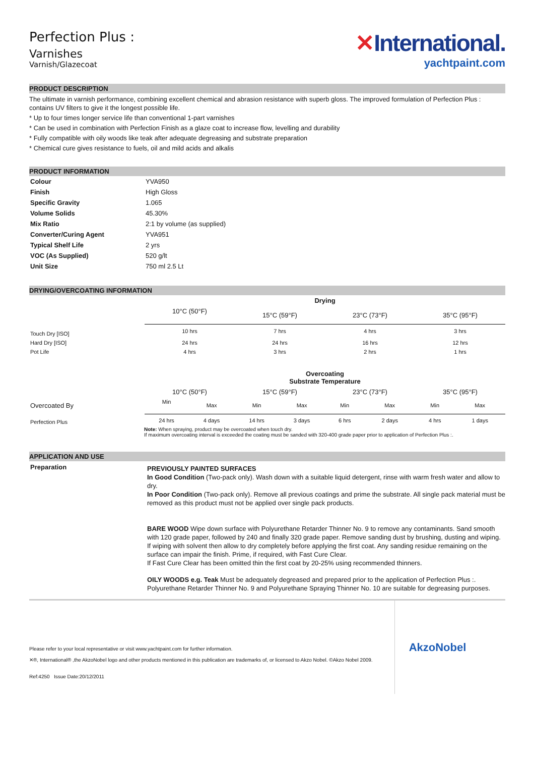Perfection Plus :
Varnishes
Varnish/Glazecoat
✕International.
yachtpaint.com
PRODUCT DESCRIPTION
The ultimate in varnish performance, combining excellent chemical and abrasion resistance with superb gloss. The improved formulation of Perfection Plus : contains UV filters to give it the longest possible life.
* Up to four times longer service life than conventional 1-part varnishes
* Can be used in combination with Perfection Finish as a glaze coat to increase flow, levelling and durability
* Fully compatible with oily woods like teak after adequate degreasing and substrate preparation
* Chemical cure gives resistance to fuels, oil and mild acids and alkalis
PRODUCT INFORMATION
| Colour | YVA950 |
| Finish | High Gloss |
| Specific Gravity | 1.065 |
| Volume Solids | 45.30% |
| Mix Ratio | 2:1 by volume (as supplied) |
| Converter/Curing Agent | YVA951 |
| Typical Shelf Life | 2 yrs |
| VOC (As Supplied) | 520 g/lt |
| Unit Size | 750 ml 2.5 Lt |
DRYING/OVERCOATING INFORMATION
| | Drying | | | |
| | 10°C (50°F) | 15°C (59°F) | 23°C (73°F) | 35°C (95°F) |
| Touch Dry [ISO] | 10 hrs | 7 hrs | 4 hrs | 3 hrs |
| Hard Dry [ISO] | 24 hrs | 24 hrs | 16 hrs | 12 hrs |
| Pot Life | 4 hrs | 3 hrs | 2 hrs | 1 hrs |
| | Overcoating Substrate Temperature | | | | | | | |
| | 10°C (50°F) | | 15°C (59°F) | | 23°C (73°F) | | 35°C (95°F) | |
| Overcoated By | Min | Max | Min | Max | Min | Max | Min | Max |
| Perfection Plus | 24 hrs | 4 days | 14 hrs | 3 days | 6 hrs | 2 days | 4 hrs | 1 days |
Note: When spraying, product may be overcoated when touch dry.
If maximum overcoating interval is exceeded the coating must be sanded with 320-400 grade paper prior to application of Perfection Plus :.
APPLICATION AND USE
Preparation
PREVIOUSLY PAINTED SURFACES
In Good Condition (Two-pack only). Wash down with a suitable liquid detergent, rinse with warm fresh water and allow to dry.
In Poor Condition (Two-pack only). Remove all previous coatings and prime the substrate. All single pack material must be removed as this product must not be applied over single pack products.
BARE WOOD Wipe down surface with Polyurethane Retarder Thinner No. 9 to remove any contaminants. Sand smooth with 120 grade paper, followed by 240 and finally 320 grade paper. Remove sanding dust by brushing, dusting and wiping. If wiping with solvent then allow to dry completely before applying the first coat. Any sanding residue remaining on the surface can impair the finish. Prime, if required, with Fast Cure Clear.
If Fast Cure Clear has been omitted thin the first coat by 20-25% using recommended thinners.
OILY WOODS e.g. Teak Must be adequately degreased and prepared prior to the application of Perfection Plus :. Polyurethane Retarder Thinner No. 9 and Polyurethane Spraying Thinner No. 10 are suitable for degreasing purposes.
Please refer to your local representative or visit www.yachtpaint.com for further information.
✕®, International® ,the AkzoNobel logo and other products mentioned in this publication are trademarks of, or licensed to Akzo Nobel. ©Akzo Nobel 2009.
Ref:4250 Issue Date:20/12/2011
AkzoNobel